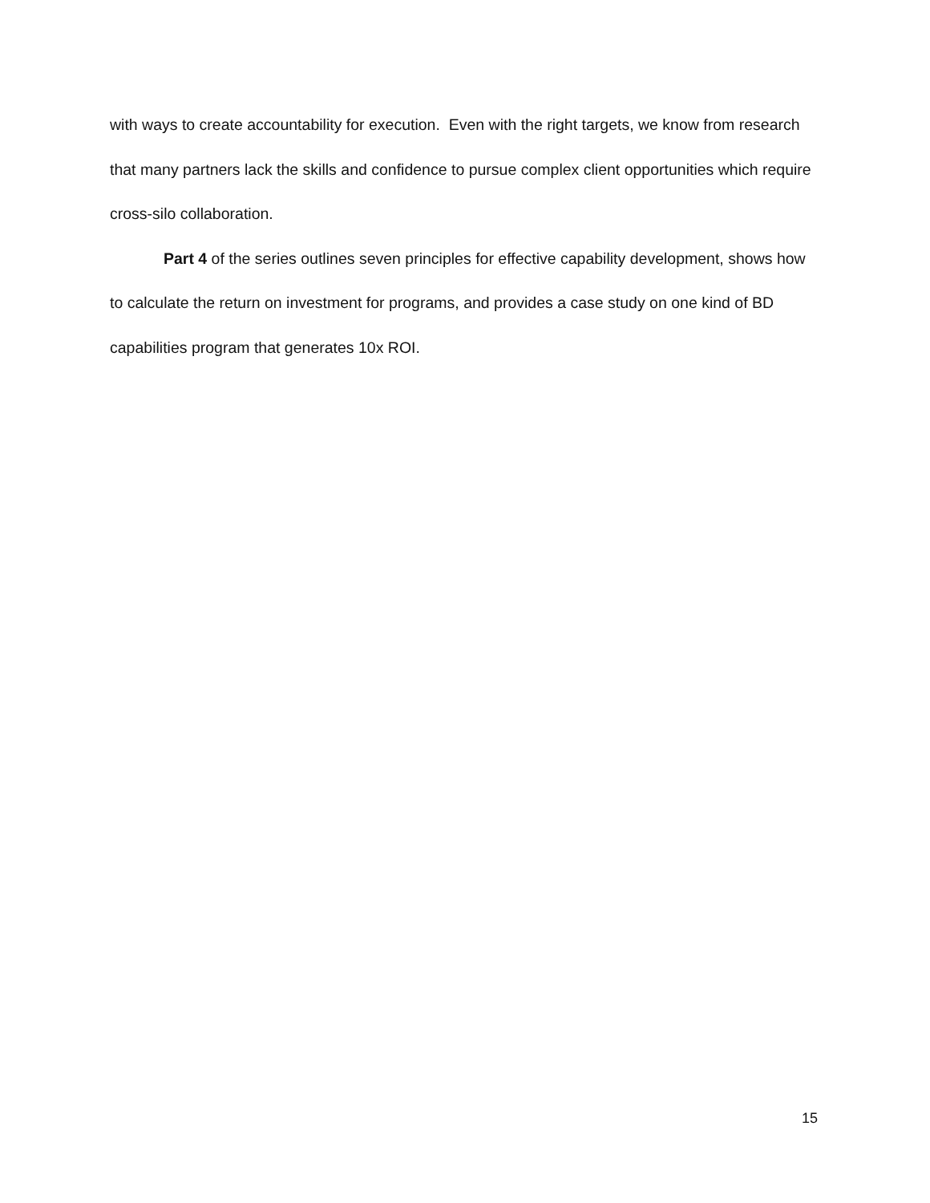with ways to create accountability for execution. Even with the right targets, we know from research that many partners lack the skills and confidence to pursue complex client opportunities which require cross-silo collaboration.
Part 4 of the series outlines seven principles for effective capability development, shows how to calculate the return on investment for programs, and provides a case study on one kind of BD capabilities program that generates 10x ROI.
15